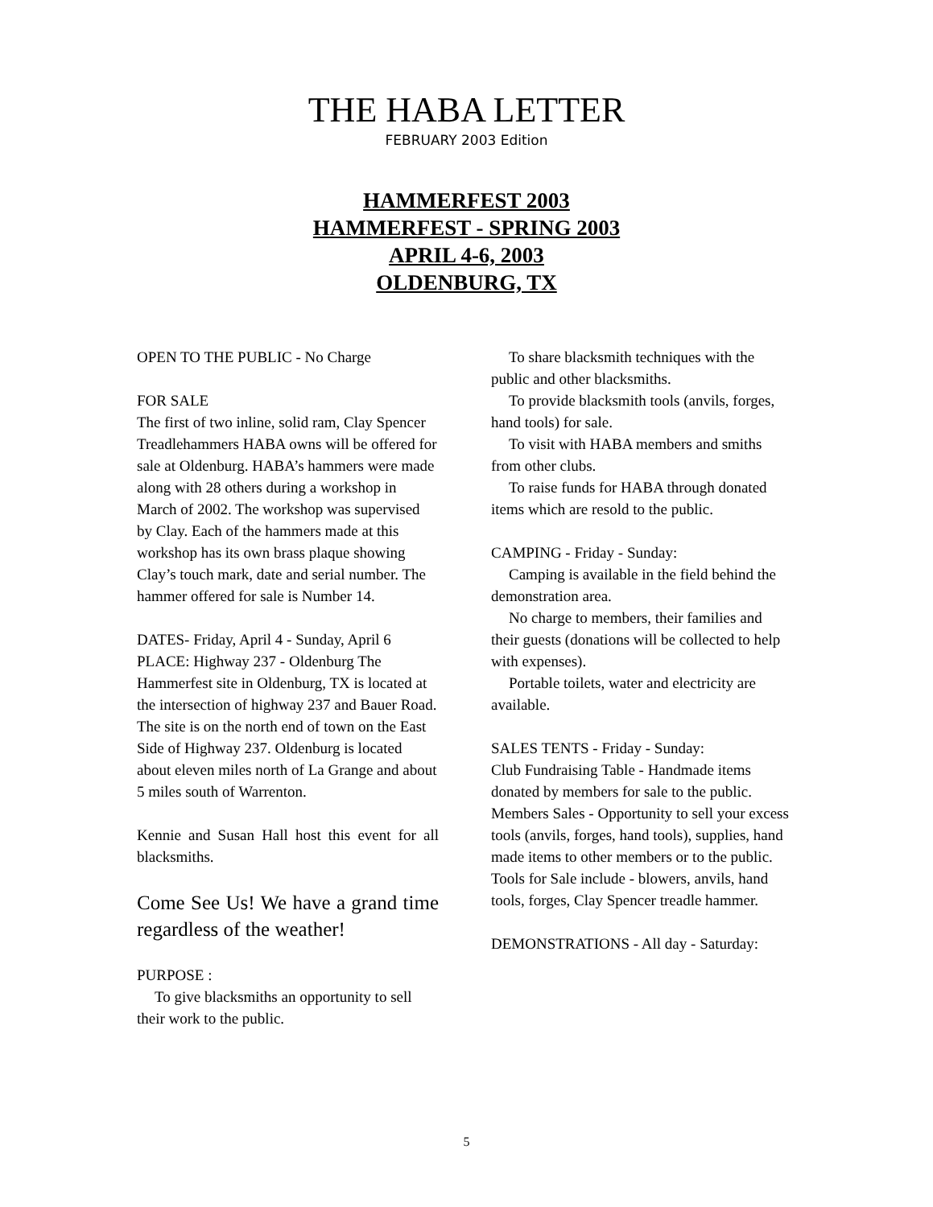THE HABA LETTER
FEBRUARY 2003 Edition
HAMMERFEST 2003
HAMMERFEST - SPRING 2003
APRIL 4-6, 2003
OLDENBURG, TX
OPEN TO THE PUBLIC - No Charge
FOR SALE
The first of two inline, solid ram, Clay Spencer Treadlehammers HABA owns will be offered for sale at Oldenburg. HABA’s hammers were made along with 28 others during a workshop in March of 2002. The workshop was supervised by Clay. Each of the hammers made at this workshop has its own brass plaque showing Clay’s touch mark, date and serial number. The hammer offered for sale is Number 14.
DATES- Friday, April 4 - Sunday, April 6
PLACE: Highway 237 - Oldenburg The Hammerfest site in Oldenburg, TX is located at the intersection of highway 237 and Bauer Road. The site is on the north end of town on the East Side of Highway 237. Oldenburg is located about eleven miles north of La Grange and about 5 miles south of Warrenton.
Kennie and Susan Hall host this event for all blacksmiths.
Come See Us! We have a grand time regardless of the weather!
PURPOSE :
To give blacksmiths an opportunity to sell their work to the public.
To share blacksmith techniques with the public and other blacksmiths.
To provide blacksmith tools (anvils, forges, hand tools) for sale.
To visit with HABA members and smiths from other clubs.
To raise funds for HABA through donated items which are resold to the public.
CAMPING - Friday - Sunday:
Camping is available in the field behind the demonstration area.
No charge to members, their families and their guests (donations will be collected to help with expenses).
Portable toilets, water and electricity are available.
SALES TENTS - Friday - Sunday:
Club Fundraising Table - Handmade items donated by members for sale to the public.
Members Sales - Opportunity to sell your excess tools (anvils, forges, hand tools), supplies, hand made items to other members or to the public.
Tools for Sale include - blowers, anvils, hand tools, forges, Clay Spencer treadle hammer.
DEMONSTRATIONS - All day - Saturday:
5